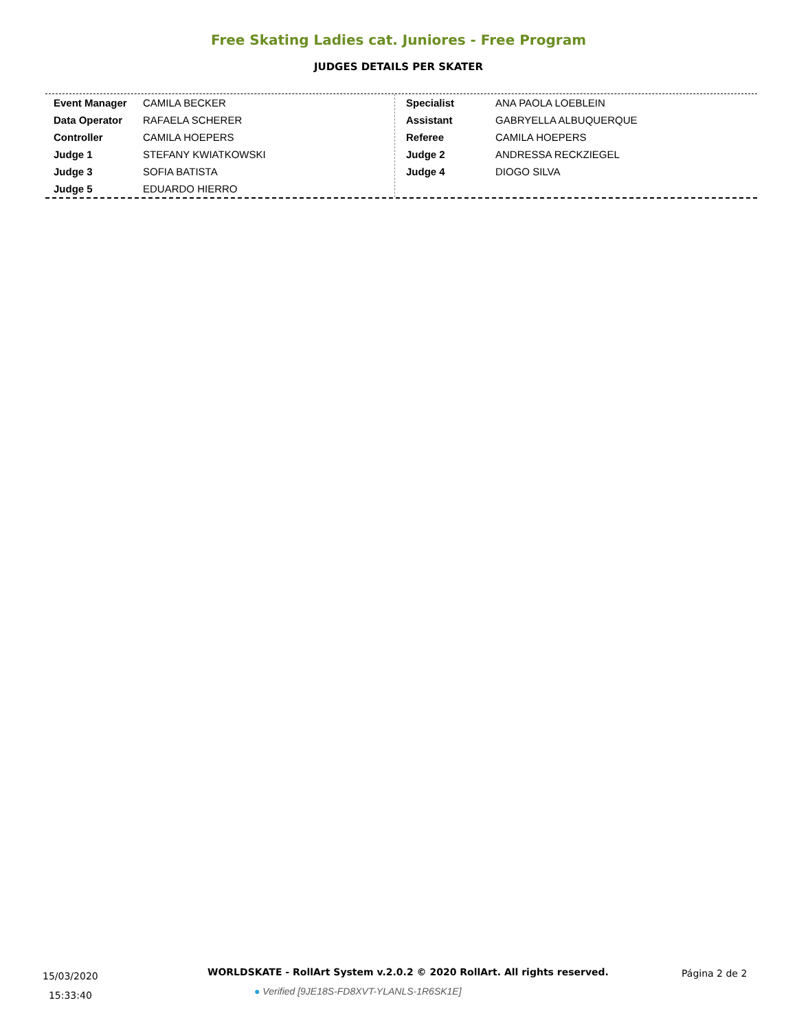Free Skating Ladies cat. Juniores - Free Program
JUDGES DETAILS PER SKATER
| Event Manager | CAMILA BECKER |
| Data Operator | RAFAELA SCHERER |
| Controller | CAMILA HOEPERS |
| Judge 1 | STEFANY KWIATKOWSKI |
| Judge 3 | SOFIA BATISTA |
| Judge 5 | EDUARDO HIERRO |
| Specialist | ANA PAOLA LOEBLEIN |
| Assistant | GABRYELLA ALBUQUERQUE |
| Referee | CAMILA HOEPERS |
| Judge 2 | ANDRESSA RECKZIEGEL |
| Judge 4 | DIOGO SILVA |
15/03/2020
15:33:40
WORLDSKATE - RollArt System v.2.0.2 © 2020 RollArt. All rights reserved.
● Verified [9JE18S-FD8XVT-YLANLS-1R6SK1E]
Página 2 de 2